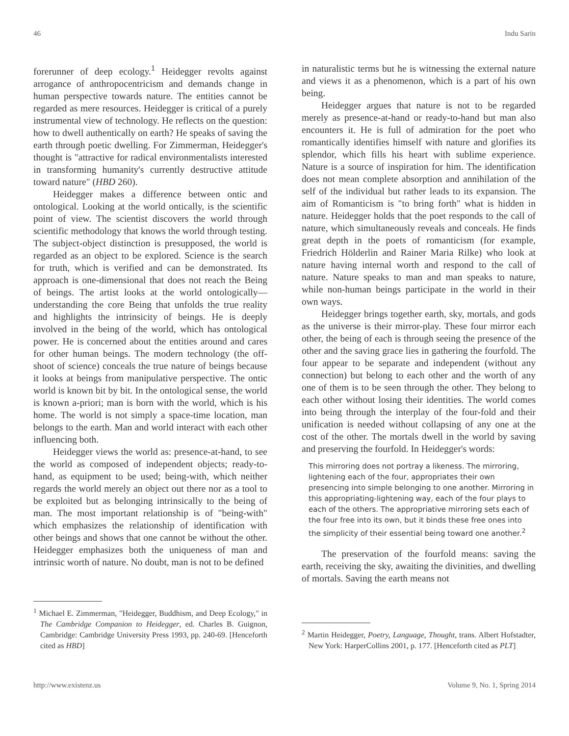46 Indu Sarin
forerunner of deep ecology.<sup>1</sup> Heidegger revolts against arrogance of anthropocentricism and demands change in human perspective towards nature. The entities cannot be regarded as mere resources. Heidegger is critical of a purely instrumental view of technology. He reflects on the question: how to dwell authentically on earth? He speaks of saving the earth through poetic dwelling. For Zimmerman, Heidegger's thought is "attractive for radical environmentalists interested in transforming humanity's currently destructive attitude toward nature" (HBD 260).
Heidegger makes a difference between ontic and ontological. Looking at the world ontically, is the scientific point of view. The scientist discovers the world through scientific methodology that knows the world through testing. The subject-object distinction is presupposed, the world is regarded as an object to be explored. Science is the search for truth, which is verified and can be demonstrated. Its approach is one-dimensional that does not reach the Being of beings. The artist looks at the world ontologically—understanding the core Being that unfolds the true reality and highlights the intrinsicity of beings. He is deeply involved in the being of the world, which has ontological power. He is concerned about the entities around and cares for other human beings. The modern technology (the off-shoot of science) conceals the true nature of beings because it looks at beings from manipulative perspective. The ontic world is known bit by bit. In the ontological sense, the world is known a-priori; man is born with the world, which is his home. The world is not simply a space-time location, man belongs to the earth. Man and world interact with each other influencing both.
Heidegger views the world as: presence-at-hand, to see the world as composed of independent objects; ready-to-hand, as equipment to be used; being-with, which neither regards the world merely an object out there nor as a tool to be exploited but as belonging intrinsically to the being of man. The most important relationship is of "being-with" which emphasizes the relationship of identification with other beings and shows that one cannot be without the other. Heidegger emphasizes both the uniqueness of man and intrinsic worth of nature. No doubt, man is not to be defined
<sup>1</sup> Michael E. Zimmerman, "Heidegger, Buddhism, and Deep Ecology," in The Cambridge Companion to Heidegger, ed. Charles B. Guignon, Cambridge: Cambridge University Press 1993, pp. 240-69. [Henceforth cited as HBD]
in naturalistic terms but he is witnessing the external nature and views it as a phenomenon, which is a part of his own being.
Heidegger argues that nature is not to be regarded merely as presence-at-hand or ready-to-hand but man also encounters it. He is full of admiration for the poet who romantically identifies himself with nature and glorifies its splendor, which fills his heart with sublime experience. Nature is a source of inspiration for him. The identification does not mean complete absorption and annihilation of the self of the individual but rather leads to its expansion. The aim of Romanticism is "to bring forth" what is hidden in nature. Heidegger holds that the poet responds to the call of nature, which simultaneously reveals and conceals. He finds great depth in the poets of romanticism (for example, Friedrich Hölderlin and Rainer Maria Rilke) who look at nature having internal worth and respond to the call of nature. Nature speaks to man and man speaks to nature, while non-human beings participate in the world in their own ways.
Heidegger brings together earth, sky, mortals, and gods as the universe is their mirror-play. These four mirror each other, the being of each is through seeing the presence of the other and the saving grace lies in gathering the fourfold. The four appear to be separate and independent (without any connection) but belong to each other and the worth of any one of them is to be seen through the other. They belong to each other without losing their identities. The world comes into being through the interplay of the four-fold and their unification is needed without collapsing of any one at the cost of the other. The mortals dwell in the world by saving and preserving the fourfold. In Heidegger's words:
This mirroring does not portray a likeness. The mirroring, lightening each of the four, appropriates their own presencing into simple belonging to one another. Mirroring in this appropriating-lightening way, each of the four plays to each of the others. The appropriative mirroring sets each of the four free into its own, but it binds these free ones into the simplicity of their essential being toward one another.<sup>2</sup>
The preservation of the fourfold means: saving the earth, receiving the sky, awaiting the divinities, and dwelling of mortals. Saving the earth means not
<sup>2</sup> Martin Heidegger, Poetry, Language, Thought, trans. Albert Hofstadter, New York: HarperCollins 2001, p. 177. [Henceforth cited as PLT]
http://www.existenz.us Volume 9, No. 1, Spring 2014